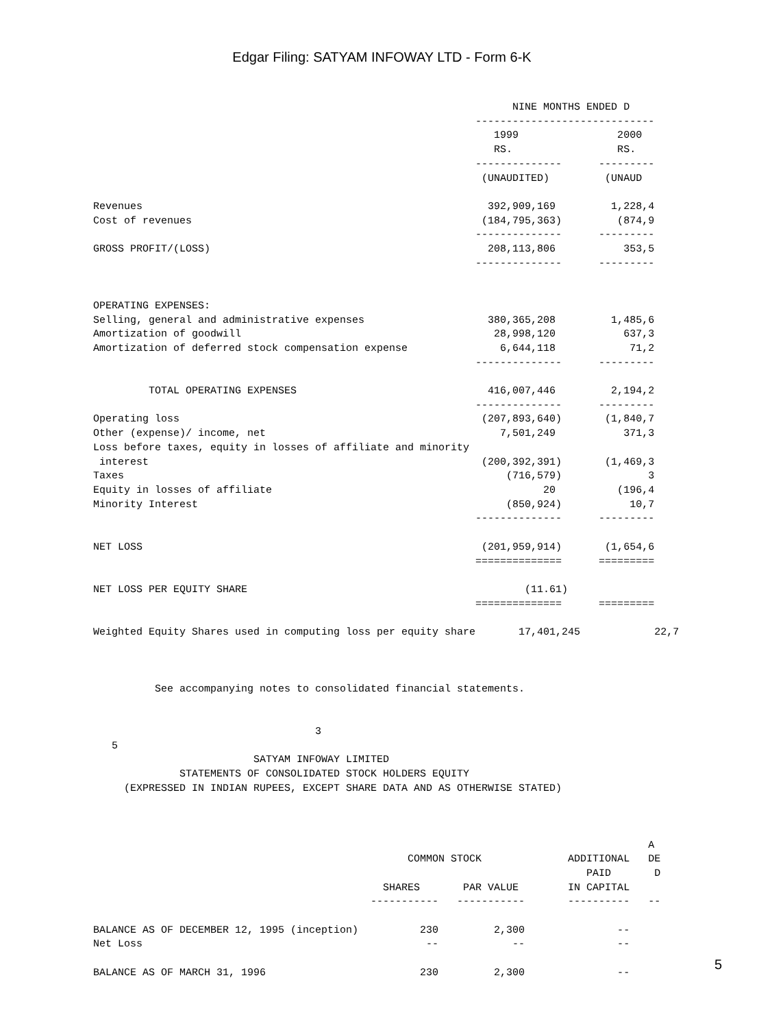Edgar Filing: SATYAM INFOWAY LTD - Form 6-K
                                                                    NINE MONTHS ENDED D
                                                              -----------------------------
                                                                 1999                2000
                                                                 RS.                 RS.
                                                              --------------      ---------
                                                               (UNAUDITED)         (UNAUD

Revenues                                                        392,909,169         1,228,4
Cost of revenues                                               (184,795,363)         (874,9
                                                              --------------      ---------
GROSS PROFIT/(LOSS)                                             208,113,806           353,5
                                                              --------------      ---------


OPERATING EXPENSES:
Selling, general and administrative expenses                    380,365,208         1,485,6
Amortization of goodwill                                         28,998,120           637,3
Amortization of deferred stock compensation expense               6,644,118            71,2
                                                              --------------      ---------

         TOTAL OPERATING EXPENSES                               416,007,446         2,194,2
                                                              --------------      ---------
Operating loss                                                 (207,893,640)       (1,840,7
Other (expense)/ income, net                                      7,501,249           371,3
Loss before taxes, equity in losses of affiliate and minority
 interest                                                      (200,392,391)       (1,469,3
Taxes                                                              (716,579)              3
Equity in losses of affiliate                                            20          (196,4
Minority Interest                                                  (850,924)           10,7
                                                              --------------      ---------

NET LOSS                                                       (201,959,914)       (1,654,6
                                                              ==============      =========

NET LOSS PER EQUITY SHARE                                             (11.61)
                                                              ==============      =========

Weighted Equity Shares used in computing loss per equity share       17,401,245            22,7



          See accompanying notes to consolidated financial statements.


                                    3
   5
                          SATYAM INFOWAY LIMITED
              STATEMENTS OF CONSOLIDATED STOCK HOLDERS EQUITY
     (EXPRESSED IN INDIAN RUPEES, EXCEPT SHARE DATA AND AS OTHERWISE STATED)



                                                                                          A
                                                   COMMON STOCK              ADDITIONAL   DE
                                                                                PAID       D
                                               SHARES       PAR VALUE        IN CAPITAL
                                             -----------   -----------       ----------   --

BALANCE AS OF DECEMBER 12, 1995 (inception)          230         2,300               --
Net Loss                                              --            --               --

BALANCE AS OF MARCH 31, 1996                         230         2,300               --
5